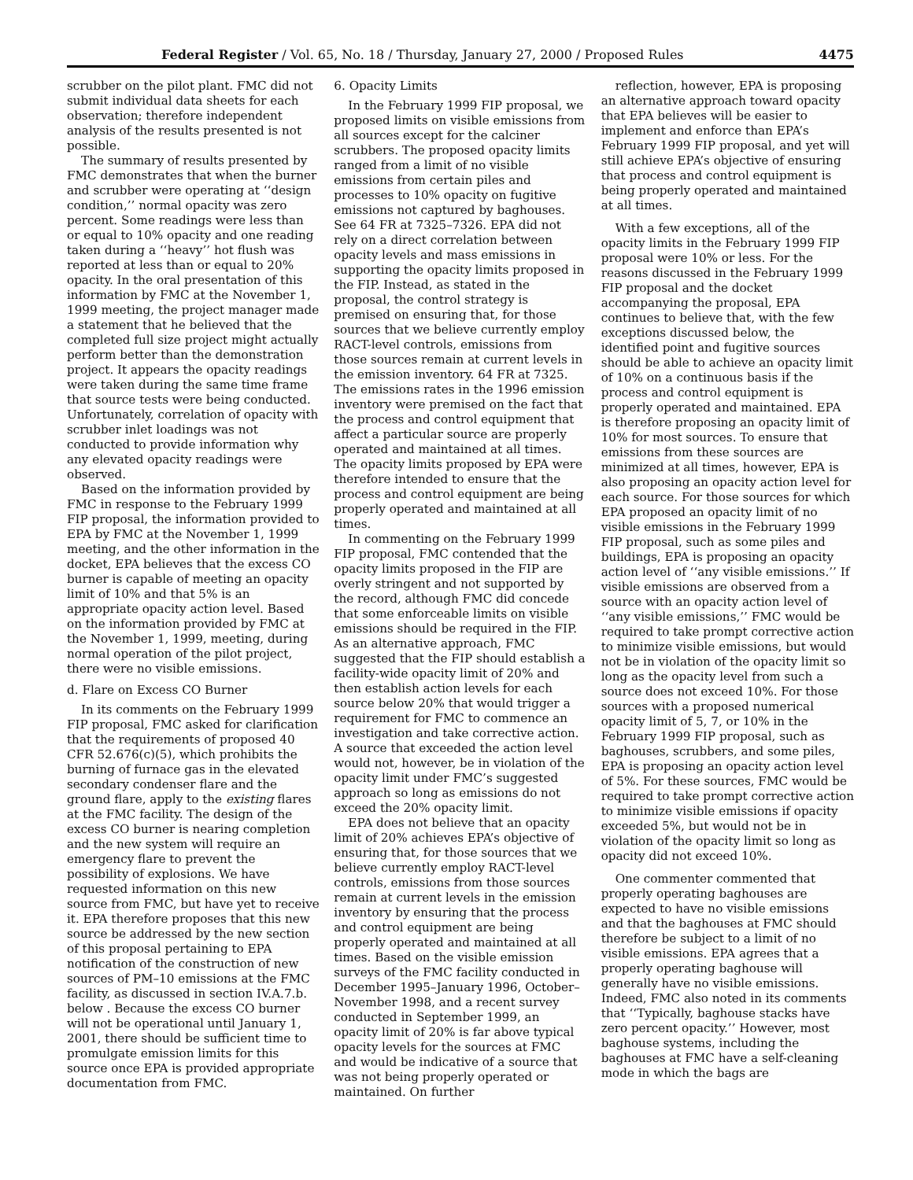Federal Register / Vol. 65, No. 18 / Thursday, January 27, 2000 / Proposed Rules 4475
scrubber on the pilot plant. FMC did not submit individual data sheets for each observation; therefore independent analysis of the results presented is not possible.
The summary of results presented by FMC demonstrates that when the burner and scrubber were operating at ‘‘design condition,’’ normal opacity was zero percent. Some readings were less than or equal to 10% opacity and one reading taken during a ‘‘heavy’’ hot flush was reported at less than or equal to 20% opacity. In the oral presentation of this information by FMC at the November 1, 1999 meeting, the project manager made a statement that he believed that the completed full size project might actually perform better than the demonstration project. It appears the opacity readings were taken during the same time frame that source tests were being conducted. Unfortunately, correlation of opacity with scrubber inlet loadings was not conducted to provide information why any elevated opacity readings were observed.
Based on the information provided by FMC in response to the February 1999 FIP proposal, the information provided to EPA by FMC at the November 1, 1999 meeting, and the other information in the docket, EPA believes that the excess CO burner is capable of meeting an opacity limit of 10% and that 5% is an appropriate opacity action level. Based on the information provided by FMC at the November 1, 1999, meeting, during normal operation of the pilot project, there were no visible emissions.
d. Flare on Excess CO Burner
In its comments on the February 1999 FIP proposal, FMC asked for clarification that the requirements of proposed 40 CFR 52.676(c)(5), which prohibits the burning of furnace gas in the elevated secondary condenser flare and the ground flare, apply to the existing flares at the FMC facility. The design of the excess CO burner is nearing completion and the new system will require an emergency flare to prevent the possibility of explosions. We have requested information on this new source from FMC, but have yet to receive it. EPA therefore proposes that this new source be addressed by the new section of this proposal pertaining to EPA notification of the construction of new sources of PM–10 emissions at the FMC facility, as discussed in section IV.A.7.b. below . Because the excess CO burner will not be operational until January 1, 2001, there should be sufficient time to promulgate emission limits for this source once EPA is provided appropriate documentation from FMC.
6. Opacity Limits
In the February 1999 FIP proposal, we proposed limits on visible emissions from all sources except for the calciner scrubbers. The proposed opacity limits ranged from a limit of no visible emissions from certain piles and processes to 10% opacity on fugitive emissions not captured by baghouses. See 64 FR at 7325–7326. EPA did not rely on a direct correlation between opacity levels and mass emissions in supporting the opacity limits proposed in the FIP. Instead, as stated in the proposal, the control strategy is premised on ensuring that, for those sources that we believe currently employ RACT-level controls, emissions from those sources remain at current levels in the emission inventory. 64 FR at 7325. The emissions rates in the 1996 emission inventory were premised on the fact that the process and control equipment that affect a particular source are properly operated and maintained at all times. The opacity limits proposed by EPA were therefore intended to ensure that the process and control equipment are being properly operated and maintained at all times.
In commenting on the February 1999 FIP proposal, FMC contended that the opacity limits proposed in the FIP are overly stringent and not supported by the record, although FMC did concede that some enforceable limits on visible emissions should be required in the FIP. As an alternative approach, FMC suggested that the FIP should establish a facility-wide opacity limit of 20% and then establish action levels for each source below 20% that would trigger a requirement for FMC to commence an investigation and take corrective action. A source that exceeded the action level would not, however, be in violation of the opacity limit under FMC’s suggested approach so long as emissions do not exceed the 20% opacity limit.
EPA does not believe that an opacity limit of 20% achieves EPA’s objective of ensuring that, for those sources that we believe currently employ RACT-level controls, emissions from those sources remain at current levels in the emission inventory by ensuring that the process and control equipment are being properly operated and maintained at all times. Based on the visible emission surveys of the FMC facility conducted in December 1995–January 1996, October–November 1998, and a recent survey conducted in September 1999, an opacity limit of 20% is far above typical opacity levels for the sources at FMC and would be indicative of a source that was not being properly operated or maintained. On further
reflection, however, EPA is proposing an alternative approach toward opacity that EPA believes will be easier to implement and enforce than EPA’s February 1999 FIP proposal, and yet will still achieve EPA’s objective of ensuring that process and control equipment is being properly operated and maintained at all times.
With a few exceptions, all of the opacity limits in the February 1999 FIP proposal were 10% or less. For the reasons discussed in the February 1999 FIP proposal and the docket accompanying the proposal, EPA continues to believe that, with the few exceptions discussed below, the identified point and fugitive sources should be able to achieve an opacity limit of 10% on a continuous basis if the process and control equipment is properly operated and maintained. EPA is therefore proposing an opacity limit of 10% for most sources. To ensure that emissions from these sources are minimized at all times, however, EPA is also proposing an opacity action level for each source. For those sources for which EPA proposed an opacity limit of no visible emissions in the February 1999 FIP proposal, such as some piles and buildings, EPA is proposing an opacity action level of ‘‘any visible emissions.’’ If visible emissions are observed from a source with an opacity action level of ‘‘any visible emissions,’’ FMC would be required to take prompt corrective action to minimize visible emissions, but would not be in violation of the opacity limit so long as the opacity level from such a source does not exceed 10%. For those sources with a proposed numerical opacity limit of 5, 7, or 10% in the February 1999 FIP proposal, such as baghouses, scrubbers, and some piles, EPA is proposing an opacity action level of 5%. For these sources, FMC would be required to take prompt corrective action to minimize visible emissions if opacity exceeded 5%, but would not be in violation of the opacity limit so long as opacity did not exceed 10%.
One commenter commented that properly operating baghouses are expected to have no visible emissions and that the baghouses at FMC should therefore be subject to a limit of no visible emissions. EPA agrees that a properly operating baghouse will generally have no visible emissions. Indeed, FMC also noted in its comments that ‘‘Typically, baghouse stacks have zero percent opacity.’’ However, most baghouse systems, including the baghouses at FMC have a self-cleaning mode in which the bags are